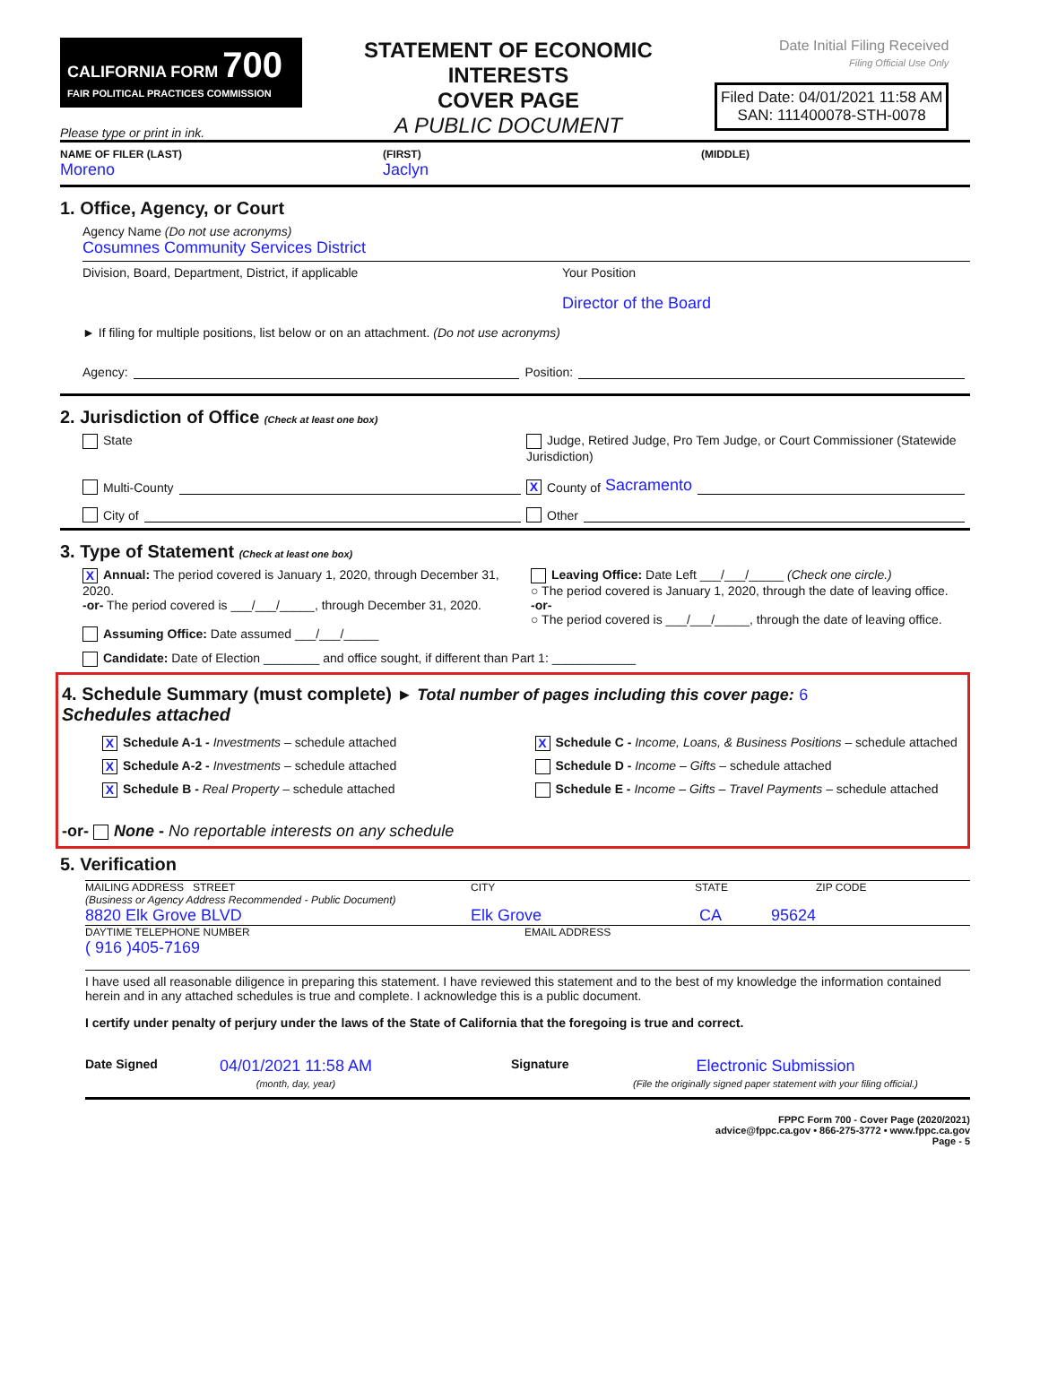CALIFORNIA FORM 700
FAIR POLITICAL PRACTICES COMMISSION
Please type or print in ink.
STATEMENT OF ECONOMIC INTERESTS
COVER PAGE
A PUBLIC DOCUMENT
Date Initial Filing Received
Filing Official Use Only
Filed Date: 04/01/2021 11:58 AM
SAN: 111400078-STH-0078
NAME OF FILER (LAST) (FIRST) (MIDDLE)
Moreno Jaclyn
1. Office, Agency, or Court
Agency Name (Do not use acronyms)
Cosumnes Community Services District
Division, Board, Department, District, if applicable Your Position
Director of the Board
► If filing for multiple positions, list below or on an attachment. (Do not use acronyms)
Agency: Position:
2. Jurisdiction of Office (Check at least one box)
State
Judge, Retired Judge, Pro Tem Judge, or Court Commissioner (Statewide Jurisdiction)
Multi-County
X County of Sacramento
City of
Other
3. Type of Statement (Check at least one box)
X Annual: The period covered is January 1, 2020, through December 31, 2020.
-or- The period covered is ___/___/_____, through December 31, 2020.
Assuming Office: Date assumed ___/___/_____
Leaving Office: Date Left ___/___/_____ (Check one circle.)
○ The period covered is January 1, 2020, through the date of leaving office.
-or-
○ The period covered is ___/___/_____, through the date of leaving office.
Candidate: Date of Election ________ and office sought, if different than Part 1: ____________
4. Schedule Summary (must complete) ► Total number of pages including this cover page: 6
Schedules attached
X Schedule A-1 - Investments – schedule attached
X Schedule A-2 - Investments – schedule attached
X Schedule B - Real Property – schedule attached
X Schedule C - Income, Loans, & Business Positions – schedule attached
Schedule D - Income – Gifts – schedule attached
Schedule E - Income – Gifts – Travel Payments – schedule attached
-or- None - No reportable interests on any schedule
5. Verification
MAILING ADDRESS STREET
(Business or Agency Address Recommended - Public Document) CITY STATE ZIP CODE
8820 Elk Grove BLVD Elk Grove CA 95624
DAYTIME TELEPHONE NUMBER
( 916 )405-7169 EMAIL ADDRESS
I have used all reasonable diligence in preparing this statement. I have reviewed this statement and to the best of my knowledge the information contained herein and in any attached schedules is true and complete. I acknowledge this is a public document.
I certify under penalty of perjury under the laws of the State of California that the foregoing is true and correct.
Date Signed 04/01/2021 11:58 AM
(month, day, year) Signature Electronic Submission
(File the originally signed paper statement with your filing official.)
FPPC Form 700 - Cover Page (2020/2021)
advice@fppc.ca.gov • 866-275-3772 • www.fppc.ca.gov
Page - 5